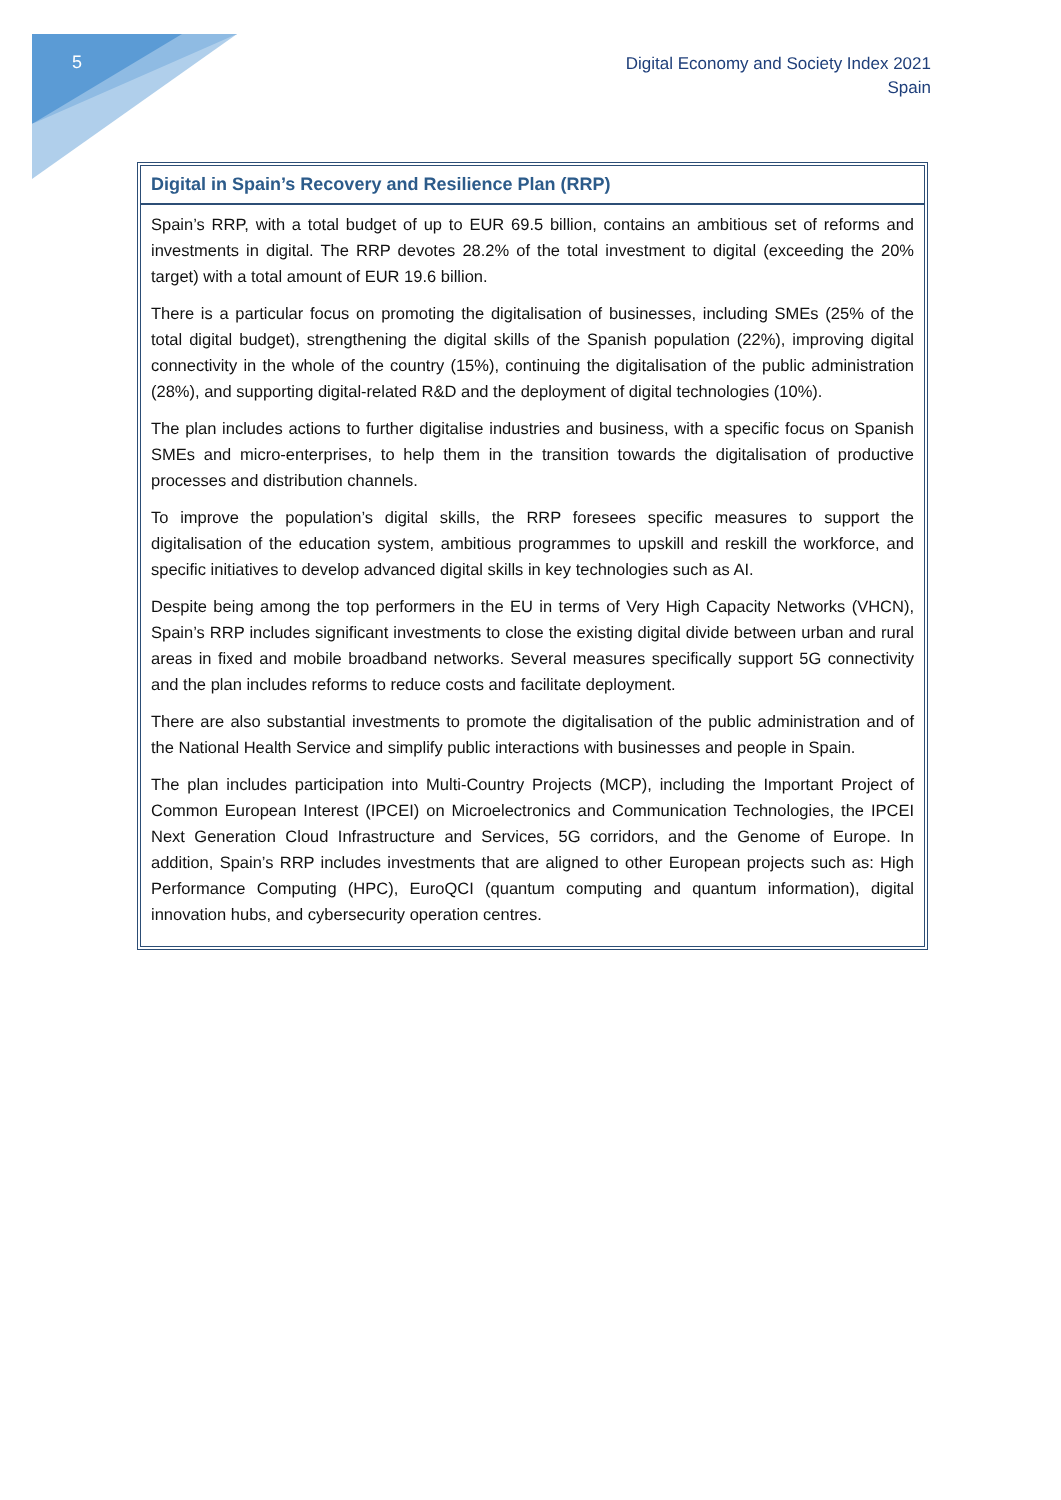5
Digital Economy and Society Index 2021
Spain
Digital in Spain’s Recovery and Resilience Plan (RRP)
Spain’s RRP, with a total budget of up to EUR 69.5 billion, contains an ambitious set of reforms and investments in digital. The RRP devotes 28.2% of the total investment to digital (exceeding the 20% target) with a total amount of EUR 19.6 billion.
There is a particular focus on promoting the digitalisation of businesses, including SMEs (25% of the total digital budget), strengthening the digital skills of the Spanish population (22%), improving digital connectivity in the whole of the country (15%), continuing the digitalisation of the public administration (28%), and supporting digital-related R&D and the deployment of digital technologies (10%).
The plan includes actions to further digitalise industries and business, with a specific focus on Spanish SMEs and micro-enterprises, to help them in the transition towards the digitalisation of productive processes and distribution channels.
To improve the population’s digital skills, the RRP foresees specific measures to support the digitalisation of the education system, ambitious programmes to upskill and reskill the workforce, and specific initiatives to develop advanced digital skills in key technologies such as AI.
Despite being among the top performers in the EU in terms of Very High Capacity Networks (VHCN), Spain’s RRP includes significant investments to close the existing digital divide between urban and rural areas in fixed and mobile broadband networks. Several measures specifically support 5G connectivity and the plan includes reforms to reduce costs and facilitate deployment.
There are also substantial investments to promote the digitalisation of the public administration and of the National Health Service and simplify public interactions with businesses and people in Spain.
The plan includes participation into Multi-Country Projects (MCP), including the Important Project of Common European Interest (IPCEI) on Microelectronics and Communication Technologies, the IPCEI Next Generation Cloud Infrastructure and Services, 5G corridors, and the Genome of Europe. In addition, Spain’s RRP includes investments that are aligned to other European projects such as: High Performance Computing (HPC), EuroQCI (quantum computing and quantum information), digital innovation hubs, and cybersecurity operation centres.